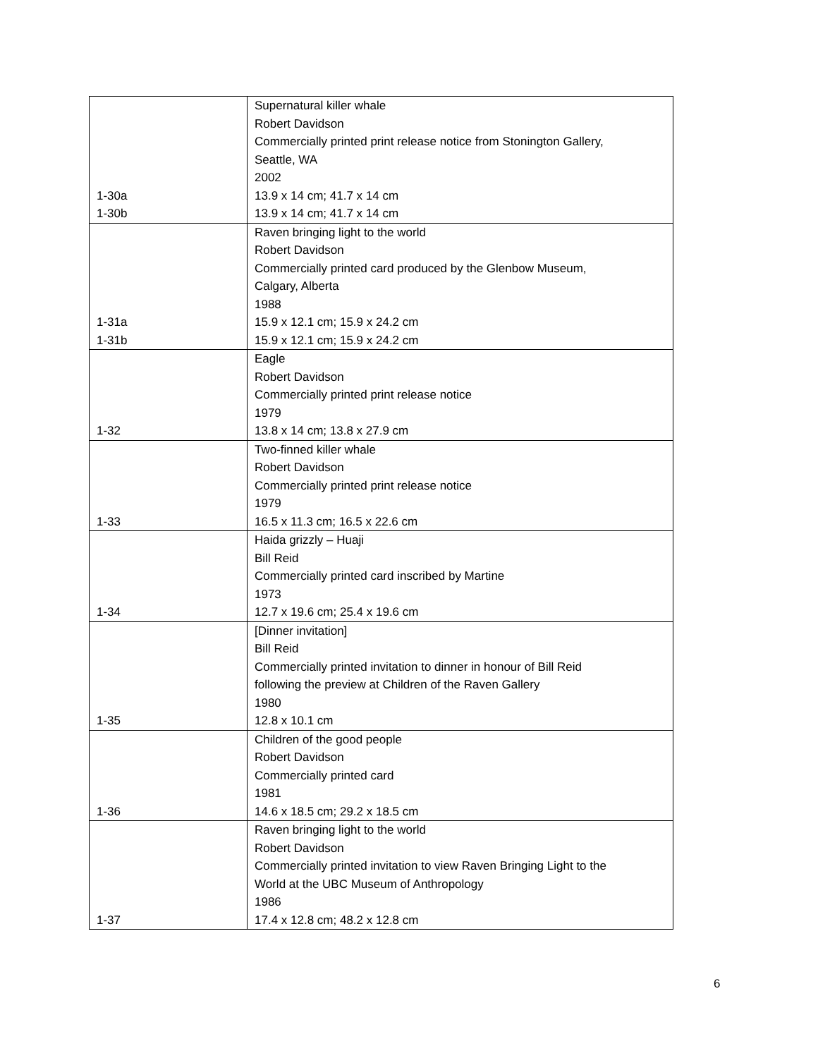| 1-30a 1-30b | Supernatural killer whale Robert Davidson Commercially printed print release notice from Stonington Gallery, Seattle, WA 2002 13.9 x 14 cm; 41.7 x 14 cm 13.9 x 14 cm; 41.7 x 14 cm |
| 1-31a 1-31b | Raven bringing light to the world Robert Davidson Commercially printed card produced by the Glenbow Museum, Calgary, Alberta 1988 15.9 x 12.1 cm; 15.9 x 24.2 cm 15.9 x 12.1 cm; 15.9 x 24.2 cm |
| 1-32 | Eagle Robert Davidson Commercially printed print release notice 1979 13.8 x 14 cm; 13.8 x 27.9 cm |
| 1-33 | Two-finned killer whale Robert Davidson Commercially printed print release notice 1979 16.5 x 11.3 cm; 16.5 x 22.6 cm |
| 1-34 | Haida grizzly – Huaji Bill Reid Commercially printed card inscribed by Martine 1973 12.7 x 19.6 cm; 25.4 x 19.6 cm |
| 1-35 | [Dinner invitation] Bill Reid Commercially printed invitation to dinner in honour of Bill Reid following the preview at Children of the Raven Gallery 1980 12.8 x 10.1 cm |
| 1-36 | Children of the good people Robert Davidson Commercially printed card 1981 14.6 x 18.5 cm; 29.2 x 18.5 cm |
| 1-37 | Raven bringing light to the world Robert Davidson Commercially printed invitation to view Raven Bringing Light to the World at the UBC Museum of Anthropology 1986 17.4 x 12.8 cm; 48.2 x 12.8 cm |
6